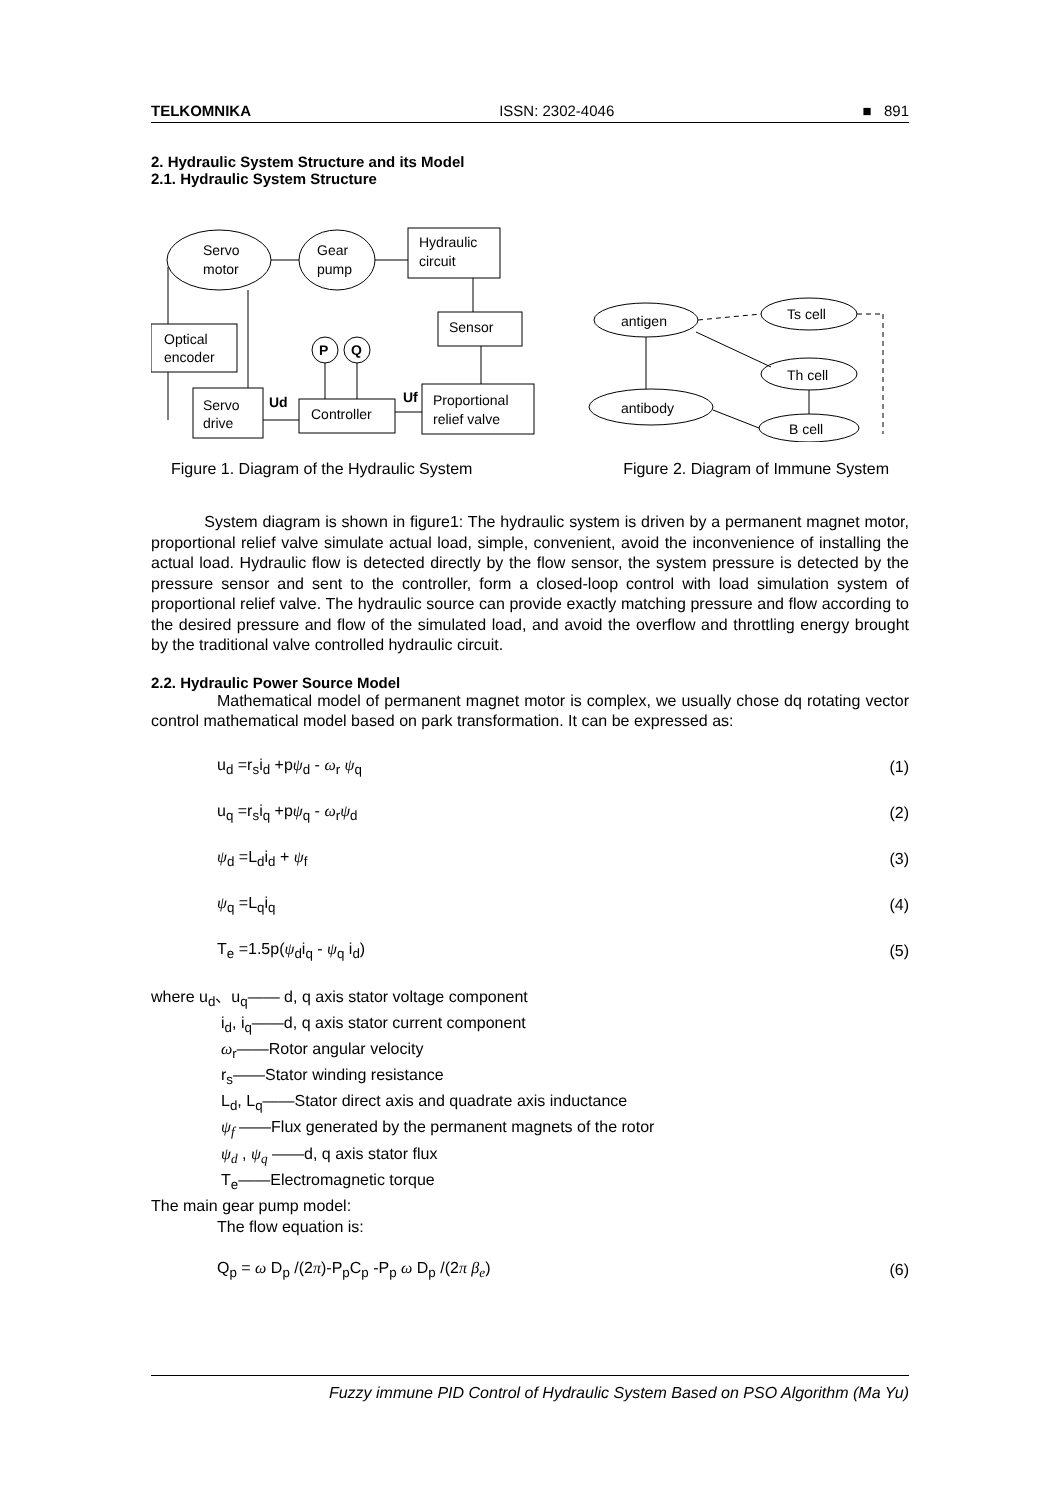TELKOMNIKA ISSN: 2302-4046 ■ 891
2. Hydraulic System Structure and its Model
2.1. Hydraulic System Structure
Servo
motor
Gear
pump
Hydraulic
circuit
Sensor
Optical
encoder
P
Q
Servo
drive
Ud
Controller
Uf
Proportional
relief valve
antigen
Ts cell
Th cell
antibody
B cell
Figure 1. Diagram of the Hydraulic System Figure 2. Diagram of Immune System
System diagram is shown in figure1: The hydraulic system is driven by a permanent magnet motor, proportional relief valve simulate actual load, simple, convenient, avoid the inconvenience of installing the actual load. Hydraulic flow is detected directly by the flow sensor, the system pressure is detected by the pressure sensor and sent to the controller, form a closed-loop control with load simulation system of proportional relief valve. The hydraulic source can provide exactly matching pressure and flow according to the desired pressure and flow of the simulated load, and avoid the overflow and throttling energy brought by the traditional valve controlled hydraulic circuit.
2.2. Hydraulic Power Source Model
Mathematical model of permanent magnet motor is complex, we usually chose dq rotating vector control mathematical model based on park transformation. It can be expressed as:
u<sub>d</sub> =r<sub>s</sub>i<sub>d</sub> +pψ<sub>d</sub> - ω<sub>r</sub> ψ<sub>q</sub> (1)
u<sub>q</sub> =r<sub>s</sub>i<sub>q</sub> +pψ<sub>q</sub> - ω<sub>r</sub>ψ<sub>d</sub> (2)
ψ<sub>d</sub> =L<sub>d</sub>i<sub>d</sub> + ψ<sub>f</sub> (3)
ψ<sub>q</sub> =L<sub>q</sub>i<sub>q</sub> (4)
T<sub>e</sub> =1.5p(ψ<sub>d</sub>i<sub>q</sub> - ψ<sub>q</sub> i<sub>d</sub>) (5)
where u<sub>d</sub>、u<sub>q</sub>—— d, q axis stator voltage component
i<sub>d</sub>, i<sub>q</sub>——d, q axis stator current component
ω<sub>r</sub>——Rotor angular velocity
r<sub>s</sub>——Stator winding resistance
L<sub>d</sub>, L<sub>q</sub>——Stator direct axis and quadrate axis inductance
ψ<sub>f</sub> ——Flux generated by the permanent magnets of the rotor
ψ<sub>d</sub> , ψ<sub>q</sub> ——d, q axis stator flux
T<sub>e</sub>——Electromagnetic torque
The main gear pump model:
The flow equation is:
Q<sub>p</sub> = ω D<sub>p</sub> /(2π)-P<sub>p</sub>C<sub>p</sub> -P<sub>p</sub> ω D<sub>p</sub> /(2π β<sub>e</sub>) (6)
Fuzzy immune PID Control of Hydraulic System Based on PSO Algorithm (Ma Yu)